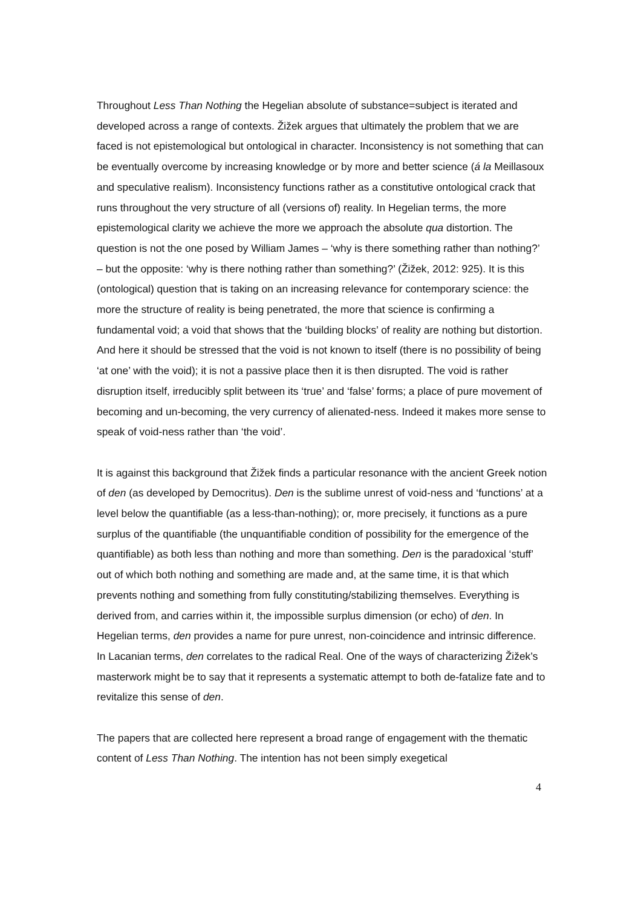Throughout Less Than Nothing the Hegelian absolute of substance=subject is iterated and developed across a range of contexts. Žižek argues that ultimately the problem that we are faced is not epistemological but ontological in character. Inconsistency is not something that can be eventually overcome by increasing knowledge or by more and better science (á la Meillasoux and speculative realism). Inconsistency functions rather as a constitutive ontological crack that runs throughout the very structure of all (versions of) reality. In Hegelian terms, the more epistemological clarity we achieve the more we approach the absolute qua distortion. The question is not the one posed by William James – ‘why is there something rather than nothing?’ – but the opposite: ‘why is there nothing rather than something?’ (Žižek, 2012: 925). It is this (ontological) question that is taking on an increasing relevance for contemporary science: the more the structure of reality is being penetrated, the more that science is confirming a fundamental void; a void that shows that the ‘building blocks’ of reality are nothing but distortion. And here it should be stressed that the void is not known to itself (there is no possibility of being ‘at one’ with the void); it is not a passive place then it is then disrupted. The void is rather disruption itself, irreducibly split between its ‘true’ and ‘false’ forms; a place of pure movement of becoming and un-becoming, the very currency of alienated-ness. Indeed it makes more sense to speak of void-ness rather than ‘the void’.
It is against this background that Žižek finds a particular resonance with the ancient Greek notion of den (as developed by Democritus). Den is the sublime unrest of void-ness and ‘functions’ at a level below the quantifiable (as a less-than-nothing); or, more precisely, it functions as a pure surplus of the quantifiable (the unquantifiable condition of possibility for the emergence of the quantifiable) as both less than nothing and more than something. Den is the paradoxical ‘stuff’ out of which both nothing and something are made and, at the same time, it is that which prevents nothing and something from fully constituting/stabilizing themselves. Everything is derived from, and carries within it, the impossible surplus dimension (or echo) of den. In Hegelian terms, den provides a name for pure unrest, non-coincidence and intrinsic difference. In Lacanian terms, den correlates to the radical Real. One of the ways of characterizing Žižek’s masterwork might be to say that it represents a systematic attempt to both de-fatalize fate and to revitalize this sense of den.
The papers that are collected here represent a broad range of engagement with the thematic content of Less Than Nothing. The intention has not been simply exegetical
4